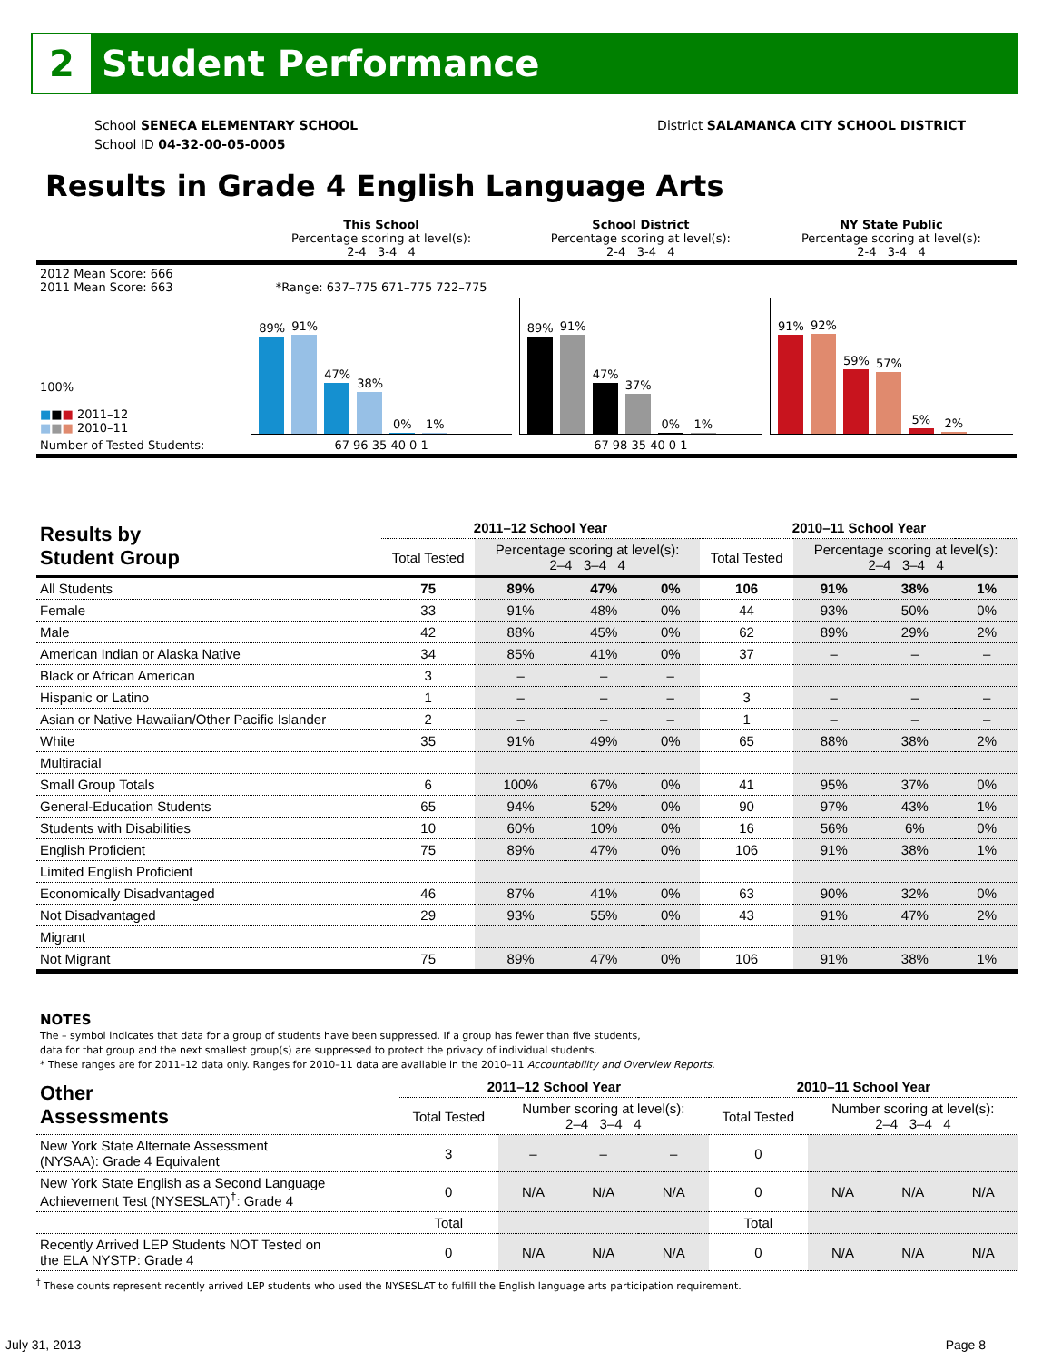2
Student Performance
School SENECA ELEMENTARY SCHOOL
School ID 04-32-00-05-0005
District SALAMANCA CITY SCHOOL DISTRICT
Results in Grade 4 English Language Arts
| | This School Percentage scoring at level(s): 2-4 3-4 4 | School District Percentage scoring at level(s): 2-4 3-4 4 | NY State Public Percentage scoring at level(s): 2-4 3-4 4 |
| 2012 Mean Score: 666 2011 Mean Score: 663 | *Range: 637–775 671–775 722–775 | | |
| 100% ■ ■ ■ 2011–12 ■ ■ ■ 2010–11 | 89% 91% 47% 38% 0% 1% | 89% 91% 47% 37% 0% 1% | 91% 92% 59% 57% 5% 2% |
| Number of Tested Students: | 67 96 35 40 0 1 | 67 98 35 40 0 1 | |
| Results by Student Group | 2011–12 School Year | | | | 2010–11 School Year | | | |
| --- | --- | --- | --- | --- | --- | --- | --- | --- |
| | Total Tested | Percentage scoring at level(s): 2–4 3–4 4 | | | Total Tested | Percentage scoring at level(s): 2–4 3–4 4 | | |
| All Students | 75 | 89% | 47% | 0% | 106 | 91% | 38% | 1% |
| Female | 33 | 91% | 48% | 0% | 44 | 93% | 50% | 0% |
| Male | 42 | 88% | 45% | 0% | 62 | 89% | 29% | 2% |
| American Indian or Alaska Native | 34 | 85% | 41% | 0% | 37 | – | – | – |
| Black or African American | 3 | – | – | – | | | | |
| Hispanic or Latino | 1 | – | – | – | 3 | – | – | – |
| Asian or Native Hawaiian/Other Pacific Islander | 2 | – | – | – | 1 | – | – | – |
| White | 35 | 91% | 49% | 0% | 65 | 88% | 38% | 2% |
| Multiracial | | | | | | | | |
| Small Group Totals | 6 | 100% | 67% | 0% | 41 | 95% | 37% | 0% |
| General-Education Students | 65 | 94% | 52% | 0% | 90 | 97% | 43% | 1% |
| Students with Disabilities | 10 | 60% | 10% | 0% | 16 | 56% | 6% | 0% |
| English Proficient | 75 | 89% | 47% | 0% | 106 | 91% | 38% | 1% |
| Limited English Proficient | | | | | | | | |
| Economically Disadvantaged | 46 | 87% | 41% | 0% | 63 | 90% | 32% | 0% |
| Not Disadvantaged | 29 | 93% | 55% | 0% | 43 | 91% | 47% | 2% |
| Migrant | | | | | | | | |
| Not Migrant | 75 | 89% | 47% | 0% | 106 | 91% | 38% | 1% |
NOTES
The – symbol indicates that data for a group of students have been suppressed. If a group has fewer than five students,
data for that group and the next smallest group(s) are suppressed to protect the privacy of individual students.
* These ranges are for 2011–12 data only. Ranges for 2010–11 data are available in the 2010–11 Accountability and Overview Reports.
| Other Assessments | 2011–12 School Year | | | | 2010–11 School Year | | | |
| --- | --- | --- | --- | --- | --- | --- | --- | --- |
| | Total Tested | Number scoring at level(s): 2–4 3–4 4 | | | Total Tested | Number scoring at level(s): 2–4 3–4 4 | | |
| New York State Alternate Assessment (NYSAA): Grade 4 Equivalent | 3 | – | – | – | 0 | | | |
| New York State English as a Second Language Achievement Test (NYSESLAT)<sup>†</sup>: Grade 4 | 0 | N/A | N/A | N/A | 0 | N/A | N/A | N/A |
| | Total | | | | Total | | | |
| Recently Arrived LEP Students NOT Tested on the ELA NYSTP: Grade 4 | 0 | N/A | N/A | N/A | 0 | N/A | N/A | N/A |
<sup>†</sup> These counts represent recently arrived LEP students who used the NYSESLAT to fulfill the English language arts participation requirement.
July 31, 2013 Page 8